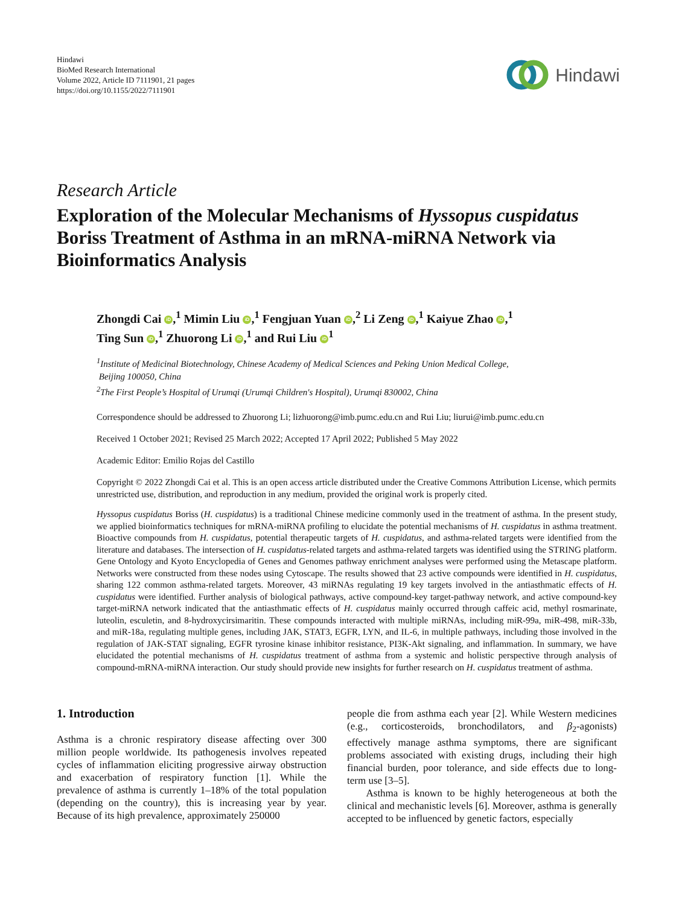Hindawi
BioMed Research International
Volume 2022, Article ID 7111901, 21 pages
https://doi.org/10.1155/2022/7111901
Hindawi
Research Article
Exploration of the Molecular Mechanisms of Hyssopus cuspidatus Boriss Treatment of Asthma in an mRNA-miRNA Network via Bioinformatics Analysis
Zhongdi Cai iD,<sup>1</sup> Mimin Liu iD,<sup>1</sup> Fengjuan Yuan iD,<sup>2</sup> Li Zeng iD,<sup>1</sup> Kaiyue Zhao iD,<sup>1</sup>
Ting Sun iD,<sup>1</sup> Zhuorong Li iD,<sup>1</sup> and Rui Liu iD<sup>1</sup>
<sup>1</sup> Institute of Medicinal Biotechnology, Chinese Academy of Medical Sciences and Peking Union Medical College,
Beijing 100050, China
<sup>2</sup> The First People’s Hospital of Urumqi (Urumqi Children's Hospital), Urumqi 830002, China
Correspondence should be addressed to Zhuorong Li; lizhuorong@imb.pumc.edu.cn and Rui Liu; liurui@imb.pumc.edu.cn
Received 1 October 2021; Revised 25 March 2022; Accepted 17 April 2022; Published 5 May 2022
Academic Editor: Emilio Rojas del Castillo
Copyright © 2022 Zhongdi Cai et al. This is an open access article distributed under the Creative Commons Attribution License, which permits unrestricted use, distribution, and reproduction in any medium, provided the original work is properly cited.
Hyssopus cuspidatus Boriss (H. cuspidatus) is a traditional Chinese medicine commonly used in the treatment of asthma. In the present study, we applied bioinformatics techniques for mRNA-miRNA profiling to elucidate the potential mechanisms of H. cuspidatus in asthma treatment. Bioactive compounds from H. cuspidatus, potential therapeutic targets of H. cuspidatus, and asthma-related targets were identified from the literature and databases. The intersection of H. cuspidatus-related targets and asthma-related targets was identified using the STRING platform. Gene Ontology and Kyoto Encyclopedia of Genes and Genomes pathway enrichment analyses were performed using the Metascape platform. Networks were constructed from these nodes using Cytoscape. The results showed that 23 active compounds were identified in H. cuspidatus, sharing 122 common asthma-related targets. Moreover, 43 miRNAs regulating 19 key targets involved in the antiasthmatic effects of H. cuspidatus were identified. Further analysis of biological pathways, active compound-key target-pathway network, and active compound-key target-miRNA network indicated that the antiasthmatic effects of H. cuspidatus mainly occurred through caffeic acid, methyl rosmarinate, luteolin, esculetin, and 8-hydroxycirsimaritin. These compounds interacted with multiple miRNAs, including miR-99a, miR-498, miR-33b, and miR-18a, regulating multiple genes, including JAK, STAT3, EGFR, LYN, and IL-6, in multiple pathways, including those involved in the regulation of JAK-STAT signaling, EGFR tyrosine kinase inhibitor resistance, PI3K-Akt signaling, and inflammation. In summary, we have elucidated the potential mechanisms of H. cuspidatus treatment of asthma from a systemic and holistic perspective through analysis of compound-mRNA-miRNA interaction. Our study should provide new insights for further research on H. cuspidatus treatment of asthma.
1. Introduction
Asthma is a chronic respiratory disease affecting over 300 million people worldwide. Its pathogenesis involves repeated cycles of inflammation eliciting progressive airway obstruction and exacerbation of respiratory function [1]. While the prevalence of asthma is currently 1–18% of the total population (depending on the country), this is increasing year by year. Because of its high prevalence, approximately 250000
people die from asthma each year [2]. While Western medicines (e.g., corticosteroids, bronchodilators, and β<sub>2</sub>-agonists) effectively manage asthma symptoms, there are significant problems associated with existing drugs, including their high financial burden, poor tolerance, and side effects due to long-term use [3–5].
Asthma is known to be highly heterogeneous at both the clinical and mechanistic levels [6]. Moreover, asthma is generally accepted to be influenced by genetic factors, especially